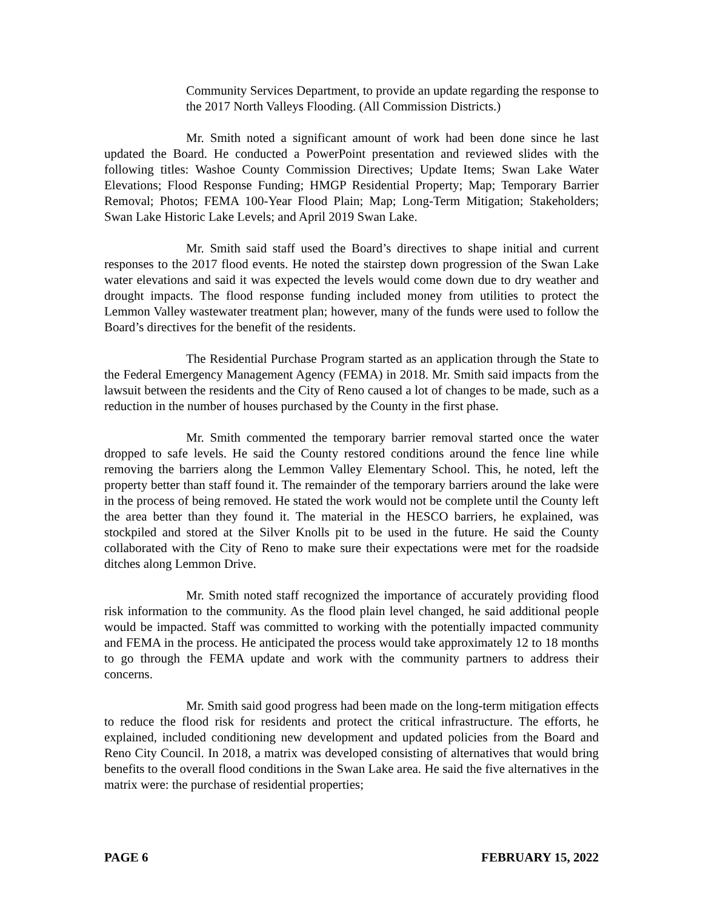Community Services Department, to provide an update regarding the response to the 2017 North Valleys Flooding. (All Commission Districts.)
Mr. Smith noted a significant amount of work had been done since he last updated the Board. He conducted a PowerPoint presentation and reviewed slides with the following titles: Washoe County Commission Directives; Update Items; Swan Lake Water Elevations; Flood Response Funding; HMGP Residential Property; Map; Temporary Barrier Removal; Photos; FEMA 100-Year Flood Plain; Map; Long-Term Mitigation; Stakeholders; Swan Lake Historic Lake Levels; and April 2019 Swan Lake.
Mr. Smith said staff used the Board’s directives to shape initial and current responses to the 2017 flood events. He noted the stairstep down progression of the Swan Lake water elevations and said it was expected the levels would come down due to dry weather and drought impacts. The flood response funding included money from utilities to protect the Lemmon Valley wastewater treatment plan; however, many of the funds were used to follow the Board’s directives for the benefit of the residents.
The Residential Purchase Program started as an application through the State to the Federal Emergency Management Agency (FEMA) in 2018. Mr. Smith said impacts from the lawsuit between the residents and the City of Reno caused a lot of changes to be made, such as a reduction in the number of houses purchased by the County in the first phase.
Mr. Smith commented the temporary barrier removal started once the water dropped to safe levels. He said the County restored conditions around the fence line while removing the barriers along the Lemmon Valley Elementary School. This, he noted, left the property better than staff found it. The remainder of the temporary barriers around the lake were in the process of being removed. He stated the work would not be complete until the County left the area better than they found it. The material in the HESCO barriers, he explained, was stockpiled and stored at the Silver Knolls pit to be used in the future. He said the County collaborated with the City of Reno to make sure their expectations were met for the roadside ditches along Lemmon Drive.
Mr. Smith noted staff recognized the importance of accurately providing flood risk information to the community. As the flood plain level changed, he said additional people would be impacted. Staff was committed to working with the potentially impacted community and FEMA in the process. He anticipated the process would take approximately 12 to 18 months to go through the FEMA update and work with the community partners to address their concerns.
Mr. Smith said good progress had been made on the long-term mitigation effects to reduce the flood risk for residents and protect the critical infrastructure. The efforts, he explained, included conditioning new development and updated policies from the Board and Reno City Council. In 2018, a matrix was developed consisting of alternatives that would bring benefits to the overall flood conditions in the Swan Lake area. He said the five alternatives in the matrix were: the purchase of residential properties;
PAGE 6 FEBRUARY 15, 2022